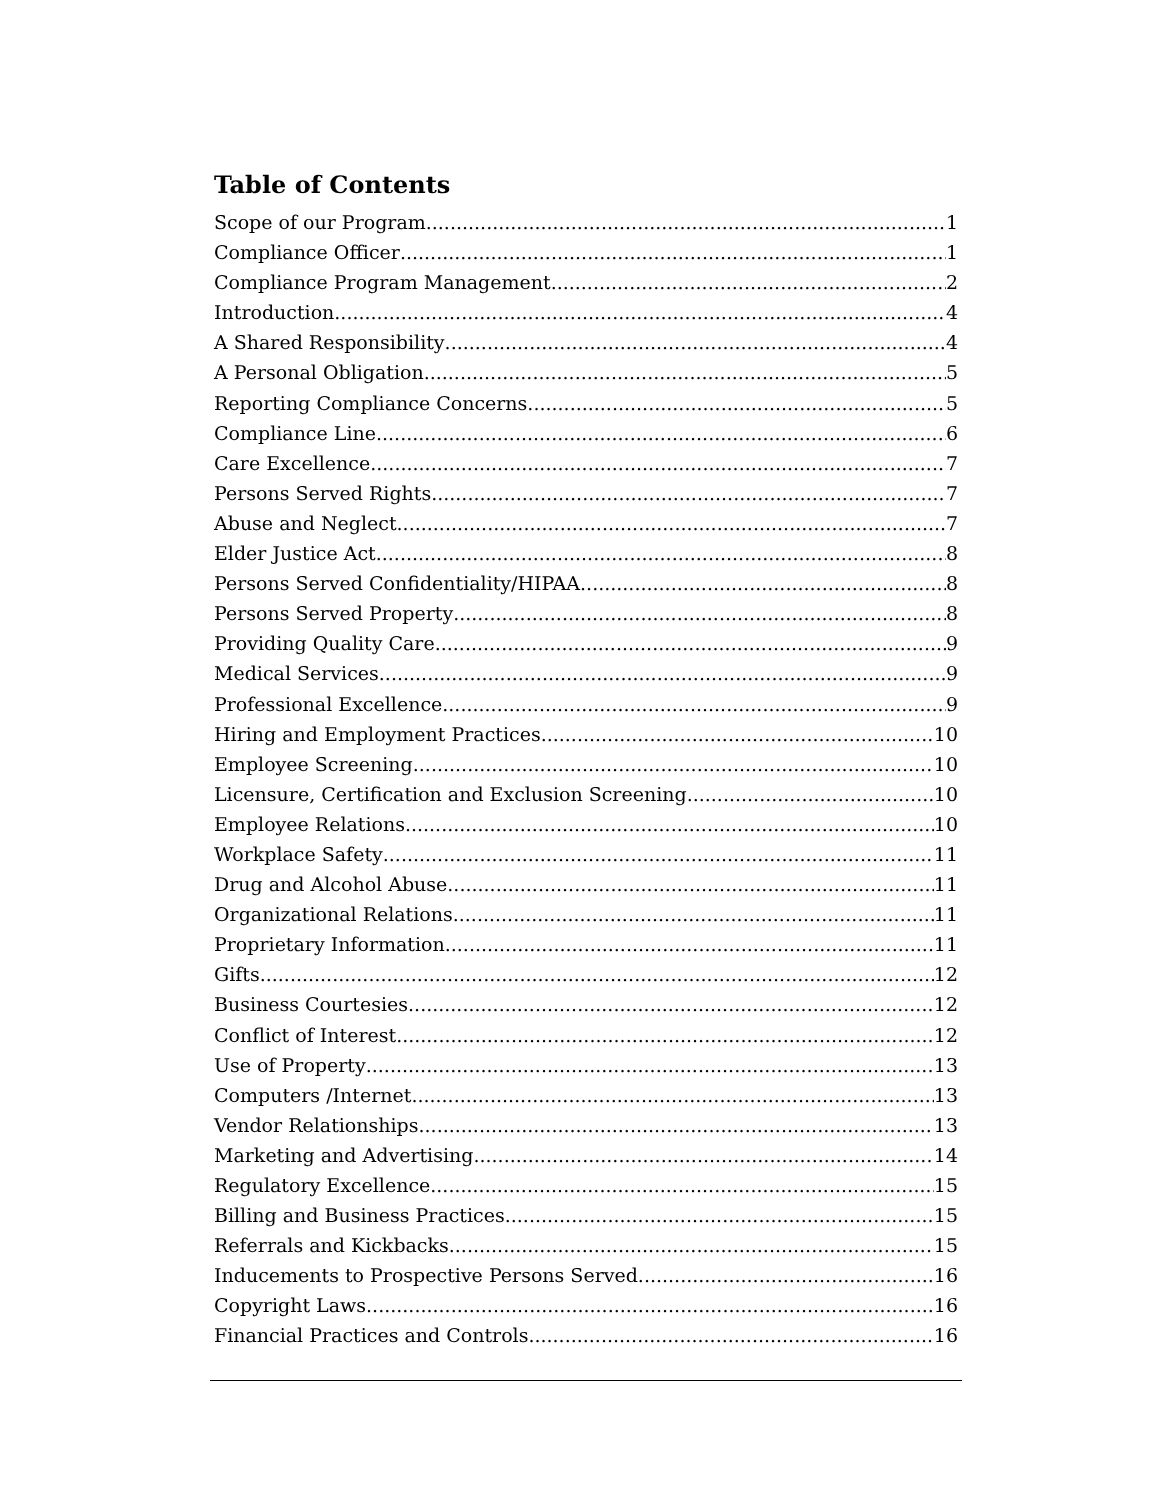Table of Contents
Scope of our Program 1
Compliance Officer 1
Compliance Program Management 2
Introduction 4
A Shared Responsibility 4
A Personal Obligation 5
Reporting Compliance Concerns 5
Compliance Line 6
Care Excellence 7
Persons Served Rights 7
Abuse and Neglect 7
Elder Justice Act 8
Persons Served Confidentiality/HIPAA 8
Persons Served Property 8
Providing Quality Care 9
Medical Services 9
Professional Excellence 9
Hiring and Employment Practices 10
Employee Screening 10
Licensure, Certification and Exclusion Screening 10
Employee Relations 10
Workplace Safety 11
Drug and Alcohol Abuse 11
Organizational Relations 11
Proprietary Information 11
Gifts 12
Business Courtesies 12
Conflict of Interest 12
Use of Property 13
Computers /Internet 13
Vendor Relationships 13
Marketing and Advertising 14
Regulatory Excellence 15
Billing and Business Practices 15
Referrals and Kickbacks 15
Inducements to Prospective Persons Served 16
Copyright Laws 16
Financial Practices and Controls 16